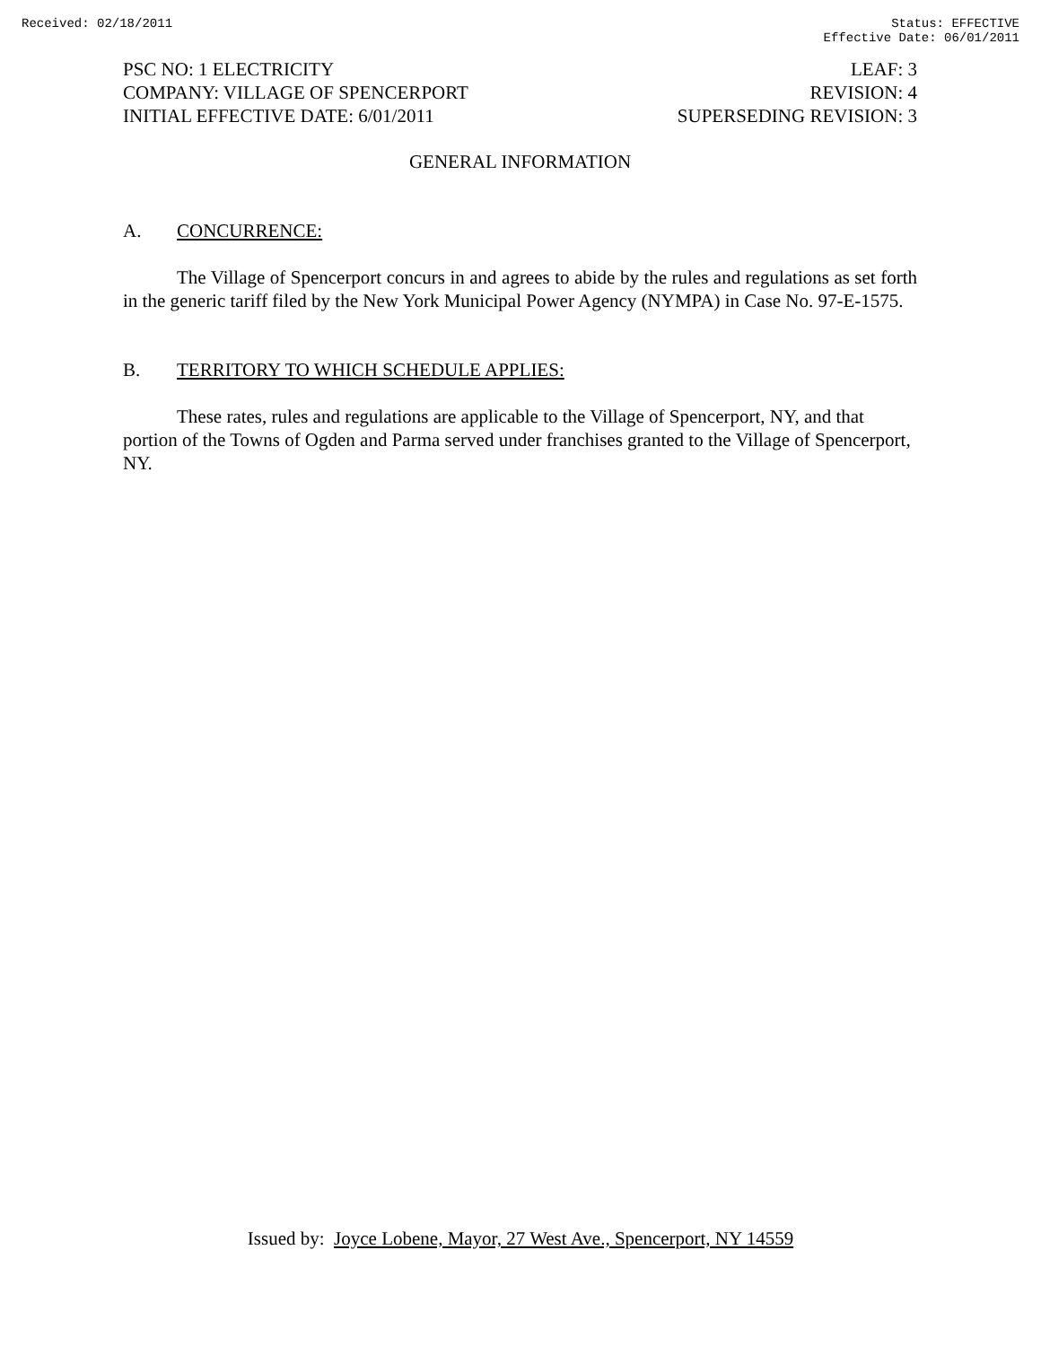Received: 02/18/2011 Status: EFFECTIVE
Effective Date: 06/01/2011
PSC NO: 1 ELECTRICITY
COMPANY: VILLAGE OF SPENCERPORT
INITIAL EFFECTIVE DATE: 6/01/2011
LEAF: 3
REVISION: 4
SUPERSEDING REVISION: 3
GENERAL INFORMATION
A. CONCURRENCE:
The Village of Spencerport concurs in and agrees to abide by the rules and regulations as set forth in the generic tariff filed by the New York Municipal Power Agency (NYMPA) in Case No. 97-E-1575.
B. TERRITORY TO WHICH SCHEDULE APPLIES:
These rates, rules and regulations are applicable to the Village of Spencerport, NY, and that portion of the Towns of Ogden and Parma served under franchises granted to the Village of Spencerport, NY.
Issued by: Joyce Lobene, Mayor, 27 West Ave., Spencerport, NY 14559